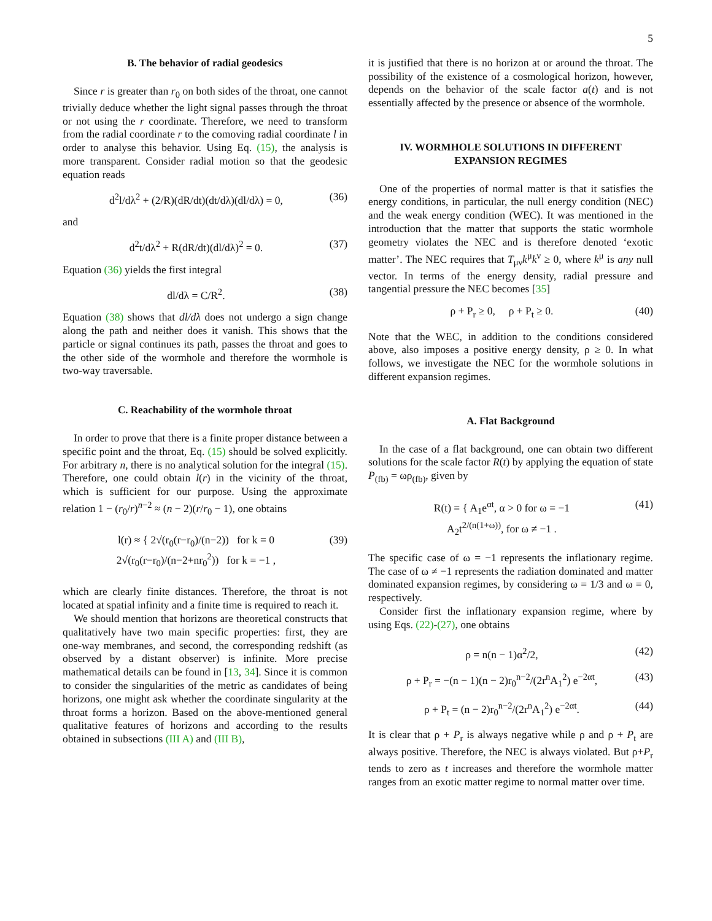5
B. The behavior of radial geodesics
Since r is greater than r<sub>0</sub> on both sides of the throat, one cannot trivially deduce whether the light signal passes through the throat or not using the r coordinate. Therefore, we need to transform from the radial coordinate r to the comoving radial coordinate l in order to analyse this behavior. Using Eq. (15), the analysis is more transparent. Consider radial motion so that the geodesic equation reads
d<sup>2</sup>l/dλ<sup>2</sup> + (2/R)(dR/dt)(dt/dλ)(dl/dλ) = 0, (36)
and
d<sup>2</sup>t/dλ<sup>2</sup> + R(dR/dt)(dl/dλ)<sup>2</sup> = 0. (37)
Equation (36) yields the first integral
dl/dλ = C/R<sup>2</sup>. (38)
Equation (38) shows that dl/dλ does not undergo a sign change along the path and neither does it vanish. This shows that the particle or signal continues its path, passes the throat and goes to the other side of the wormhole and therefore the wormhole is two-way traversable.
C. Reachability of the wormhole throat
In order to prove that there is a finite proper distance between a specific point and the throat, Eq. (15) should be solved explicitly. For arbitrary n, there is no analytical solution for the integral (15). Therefore, one could obtain l(r) in the vicinity of the throat, which is sufficient for our purpose. Using the approximate relation 1 − (r<sub>0</sub>/r)<sup>n−2</sup> ≈ (n − 2)(r/r<sub>0</sub> − 1), one obtains
l(r) ≈ { 2√(r<sub>0</sub>(r−r<sub>0</sub>)/(n−2)) for k = 0
2√(r<sub>0</sub>(r−r<sub>0</sub>)/(n−2+nr<sub>0</sub><sup>2</sup>)) for k = −1 , (39)
which are clearly finite distances. Therefore, the throat is not located at spatial infinity and a finite time is required to reach it.
We should mention that horizons are theoretical constructs that qualitatively have two main specific properties: first, they are one-way membranes, and second, the corresponding redshift (as observed by a distant observer) is infinite. More precise mathematical details can be found in [13, 34]. Since it is common to consider the singularities of the metric as candidates of being horizons, one might ask whether the coordinate singularity at the throat forms a horizon. Based on the above-mentioned general qualitative features of horizons and according to the results obtained in subsections (III A) and (III B),
it is justified that there is no horizon at or around the throat. The possibility of the existence of a cosmological horizon, however, depends on the behavior of the scale factor a(t) and is not essentially affected by the presence or absence of the wormhole.
IV. WORMHOLE SOLUTIONS IN DIFFERENT EXPANSION REGIMES
One of the properties of normal matter is that it satisfies the energy conditions, in particular, the null energy condition (NEC) and the weak energy condition (WEC). It was mentioned in the introduction that the matter that supports the static wormhole geometry violates the NEC and is therefore denoted ‘exotic matter’. The NEC requires that T<sub>μν</sub>k<sup>μ</sup>k<sup>ν</sup> ≥ 0, where k<sup>μ</sup> is any null vector. In terms of the energy density, radial pressure and tangential pressure the NEC becomes [35]
ρ + P<sub>r</sub> ≥ 0, ρ + P<sub>t</sub> ≥ 0. (40)
Note that the WEC, in addition to the conditions considered above, also imposes a positive energy density, ρ ≥ 0. In what follows, we investigate the NEC for the wormhole solutions in different expansion regimes.
A. Flat Background
In the case of a flat background, one can obtain two different solutions for the scale factor R(t) by applying the equation of state P<sub>(fb)</sub> = ωρ<sub>(fb)</sub>, given by
R(t) = { A<sub>1</sub>e<sup>αt</sup>, α > 0 for ω = −1
A<sub>2</sub>t<sup>2/(n(1+ω))</sup>, for ω ≠ −1 . (41)
The specific case of ω = −1 represents the inflationary regime. The case of ω ≠ −1 represents the radiation dominated and matter dominated expansion regimes, by considering ω = 1/3 and ω = 0, respectively.
Consider first the inflationary expansion regime, where by using Eqs. (22)-(27), one obtains
ρ = n(n − 1)α<sup>2</sup>/2, (42)
ρ + P<sub>r</sub> = −(n − 1)(n − 2)r<sub>0</sub><sup>n−2</sup>/(2r<sup>n</sup>A<sub>1</sub><sup>2</sup>) e<sup>−2αt</sup>, (43)
ρ + P<sub>t</sub> = (n − 2)r<sub>0</sub><sup>n−2</sup>/(2r<sup>n</sup>A<sub>1</sub><sup>2</sup>) e<sup>−2αt</sup>. (44)
It is clear that ρ + P<sub>r</sub> is always negative while ρ and ρ + P<sub>t</sub> are always positive. Therefore, the NEC is always violated. But ρ+P<sub>r</sub> tends to zero as t increases and therefore the wormhole matter ranges from an exotic matter regime to normal matter over time.